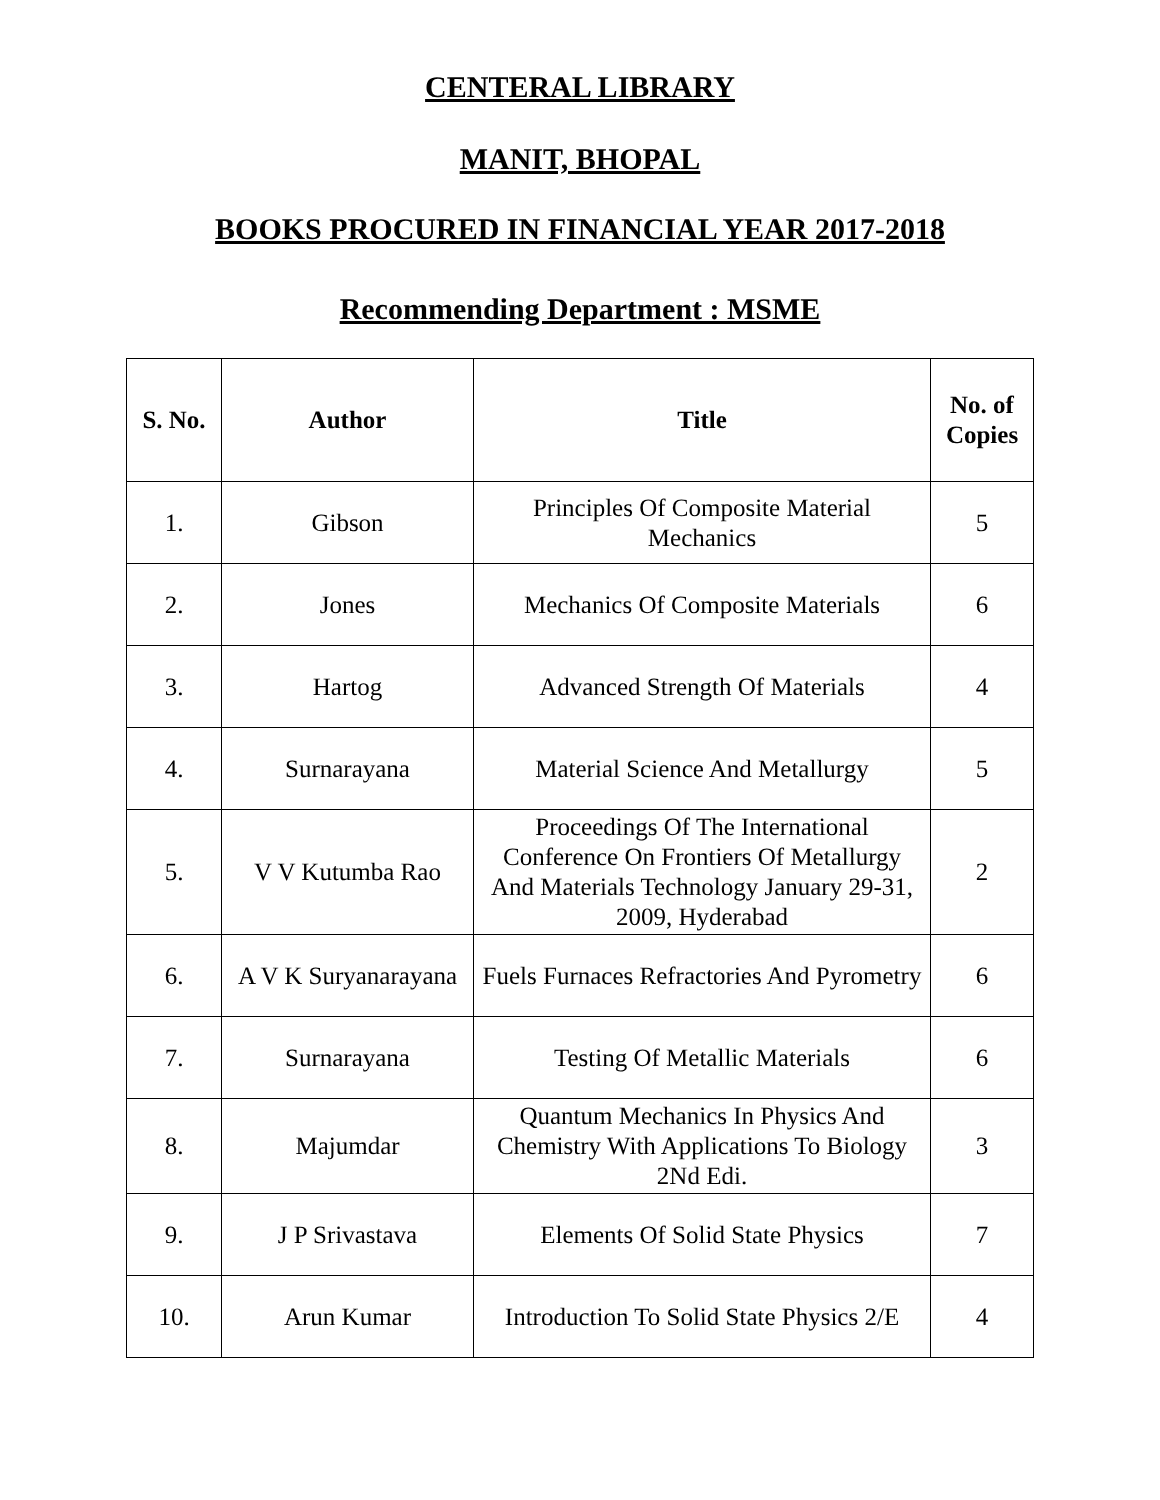CENTERAL LIBRARY
MANIT, BHOPAL
BOOKS PROCURED IN FINANCIAL YEAR 2017-2018
Recommending Department : MSME
| S. No. | Author | Title | No. of Copies |
| --- | --- | --- | --- |
| 1. | Gibson | Principles Of Composite Material Mechanics | 5 |
| 2. | Jones | Mechanics Of Composite Materials | 6 |
| 3. | Hartog | Advanced Strength Of Materials | 4 |
| 4. | Surnarayana | Material Science And Metallurgy | 5 |
| 5. | V V Kutumba Rao | Proceedings Of The International Conference On Frontiers Of Metallurgy And Materials Technology January 29-31, 2009, Hyderabad | 2 |
| 6. | A V K Suryanarayana | Fuels Furnaces Refractories And Pyrometry | 6 |
| 7. | Surnarayana | Testing Of Metallic Materials | 6 |
| 8. | Majumdar | Quantum Mechanics In Physics And Chemistry With Applications To Biology 2Nd Edi. | 3 |
| 9. | J P Srivastava | Elements Of Solid State Physics | 7 |
| 10. | Arun Kumar | Introduction To Solid State Physics 2/E | 4 |